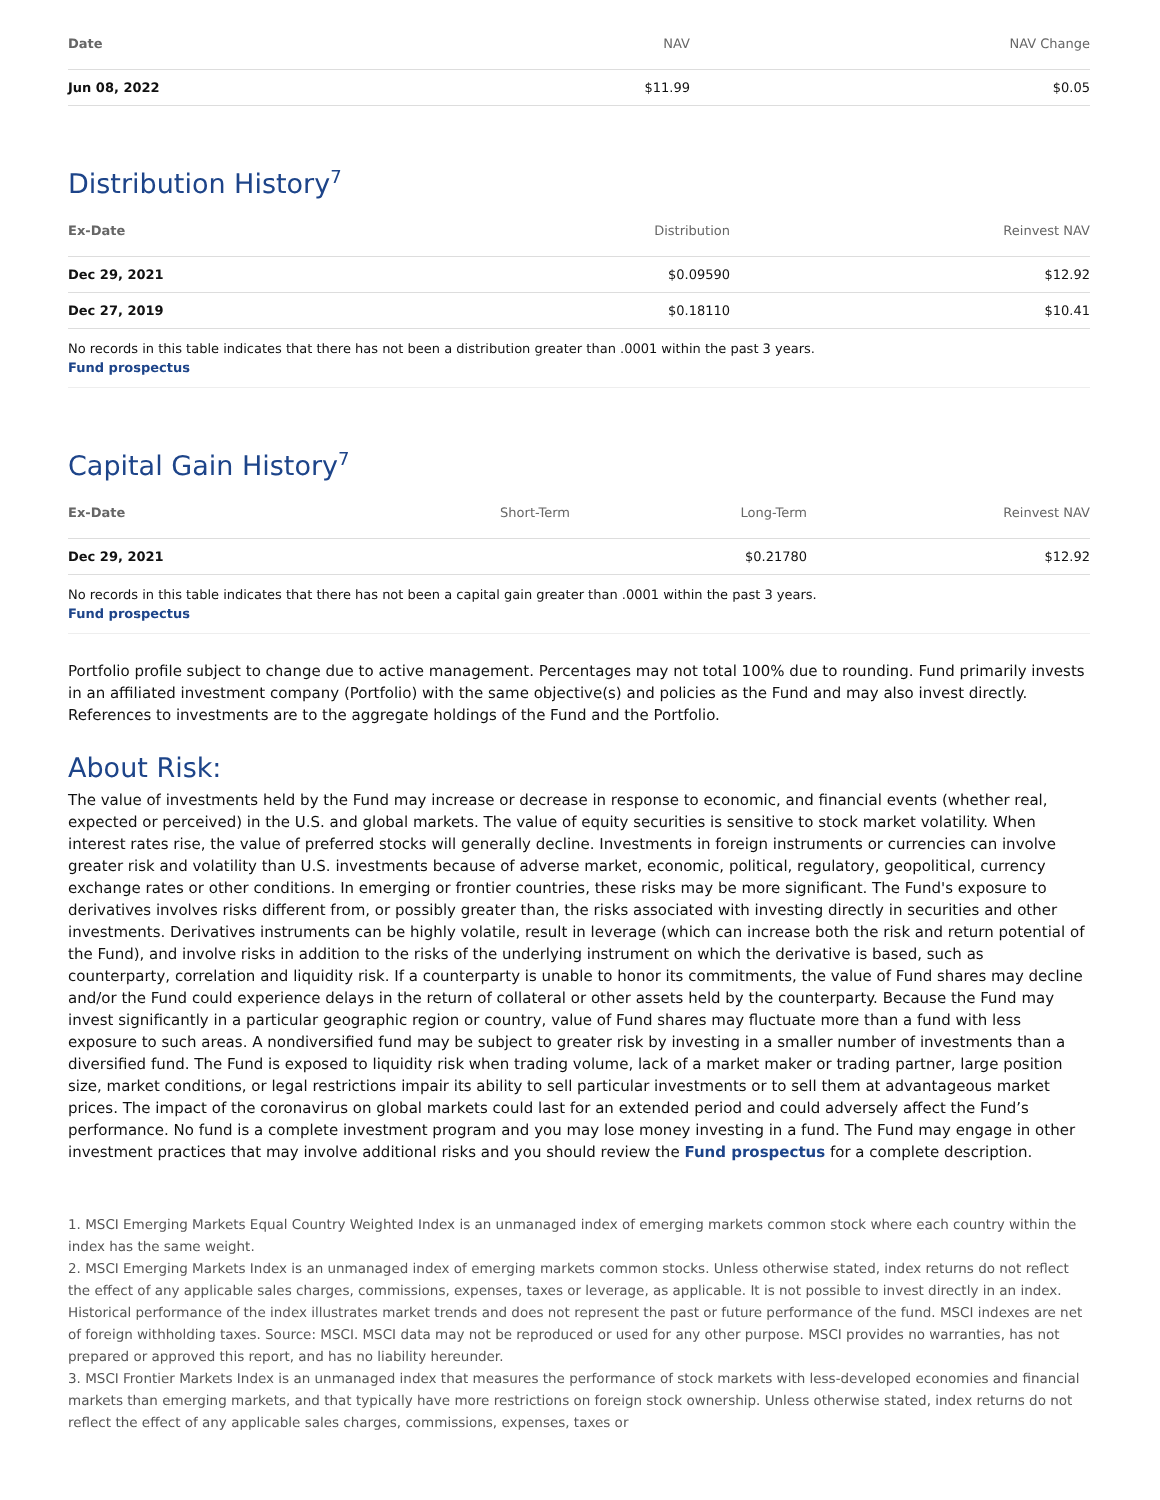| Date | NAV | NAV Change |
| --- | --- | --- |
| Jun 08, 2022 | $11.99 | $0.05 |
Distribution History<sup>7</sup>
| Ex-Date | Distribution | Reinvest NAV |
| --- | --- | --- |
| Dec 29, 2021 | $0.09590 | $12.92 |
| Dec 27, 2019 | $0.18110 | $10.41 |
No records in this table indicates that there has not been a distribution greater than .0001 within the past 3 years.
Fund prospectus
Capital Gain History<sup>7</sup>
| Ex-Date | Short-Term | Long-Term | Reinvest NAV |
| --- | --- | --- | --- |
| Dec 29, 2021 | | $0.21780 | $12.92 |
No records in this table indicates that there has not been a capital gain greater than .0001 within the past 3 years.
Fund prospectus
Portfolio profile subject to change due to active management. Percentages may not total 100% due to rounding. Fund primarily invests in an affiliated investment company (Portfolio) with the same objective(s) and policies as the Fund and may also invest directly. References to investments are to the aggregate holdings of the Fund and the Portfolio.
About Risk:
The value of investments held by the Fund may increase or decrease in response to economic, and financial events (whether real, expected or perceived) in the U.S. and global markets. The value of equity securities is sensitive to stock market volatility. When interest rates rise, the value of preferred stocks will generally decline. Investments in foreign instruments or currencies can involve greater risk and volatility than U.S. investments because of adverse market, economic, political, regulatory, geopolitical, currency exchange rates or other conditions. In emerging or frontier countries, these risks may be more significant. The Fund's exposure to derivatives involves risks different from, or possibly greater than, the risks associated with investing directly in securities and other investments. Derivatives instruments can be highly volatile, result in leverage (which can increase both the risk and return potential of the Fund), and involve risks in addition to the risks of the underlying instrument on which the derivative is based, such as counterparty, correlation and liquidity risk. If a counterparty is unable to honor its commitments, the value of Fund shares may decline and/or the Fund could experience delays in the return of collateral or other assets held by the counterparty. Because the Fund may invest significantly in a particular geographic region or country, value of Fund shares may fluctuate more than a fund with less exposure to such areas. A nondiversified fund may be subject to greater risk by investing in a smaller number of investments than a diversified fund. The Fund is exposed to liquidity risk when trading volume, lack of a market maker or trading partner, large position size, market conditions, or legal restrictions impair its ability to sell particular investments or to sell them at advantageous market prices. The impact of the coronavirus on global markets could last for an extended period and could adversely affect the Fund’s performance. No fund is a complete investment program and you may lose money investing in a fund. The Fund may engage in other investment practices that may involve additional risks and you should review the Fund prospectus for a complete description.
1. MSCI Emerging Markets Equal Country Weighted Index is an unmanaged index of emerging markets common stock where each country within the index has the same weight.
2. MSCI Emerging Markets Index is an unmanaged index of emerging markets common stocks. Unless otherwise stated, index returns do not reflect the effect of any applicable sales charges, commissions, expenses, taxes or leverage, as applicable. It is not possible to invest directly in an index. Historical performance of the index illustrates market trends and does not represent the past or future performance of the fund. MSCI indexes are net of foreign withholding taxes. Source: MSCI. MSCI data may not be reproduced or used for any other purpose. MSCI provides no warranties, has not prepared or approved this report, and has no liability hereunder.
3. MSCI Frontier Markets Index is an unmanaged index that measures the performance of stock markets with less-developed economies and financial markets than emerging markets, and that typically have more restrictions on foreign stock ownership. Unless otherwise stated, index returns do not reflect the effect of any applicable sales charges, commissions, expenses, taxes or